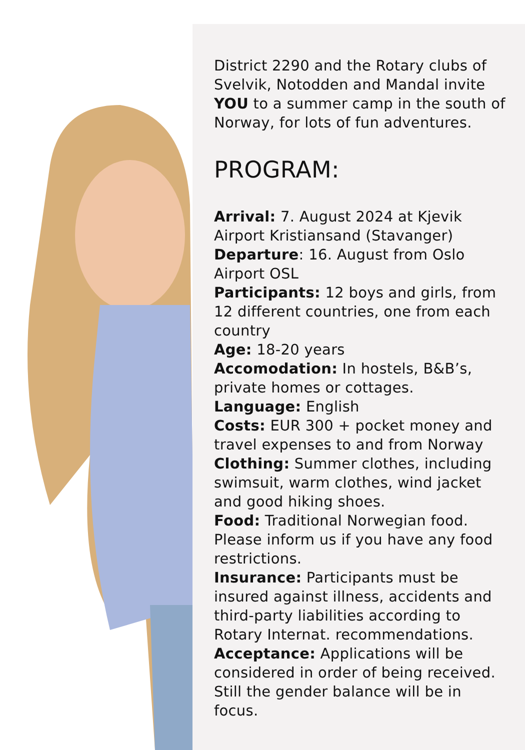District 2290 and the Rotary clubs of Svelvik, Notodden and Mandal invite YOU to a summer camp in the south of Norway, for lots of fun adventures.
PROGRAM:
Arrival: 7. August 2024 at Kjevik Airport Kristiansand (Stavanger)
Departure: 16. August from Oslo Airport OSL
Participants: 12 boys and girls, from 12 different countries, one from each country
Age: 18-20 years
Accomodation: In hostels, B&B’s, private homes or cottages.
Language: English
Costs: EUR 300 + pocket money and travel expenses to and from Norway
Clothing: Summer clothes, including swimsuit, warm clothes, wind jacket and good hiking shoes.
Food: Traditional Norwegian food. Please inform us if you have any food restrictions.
Insurance: Participants must be insured against illness, accidents and third-party liabilities according to Rotary Internat. recommendations.
Acceptance: Applications will be considered in order of being received. Still the gender balance will be in focus.